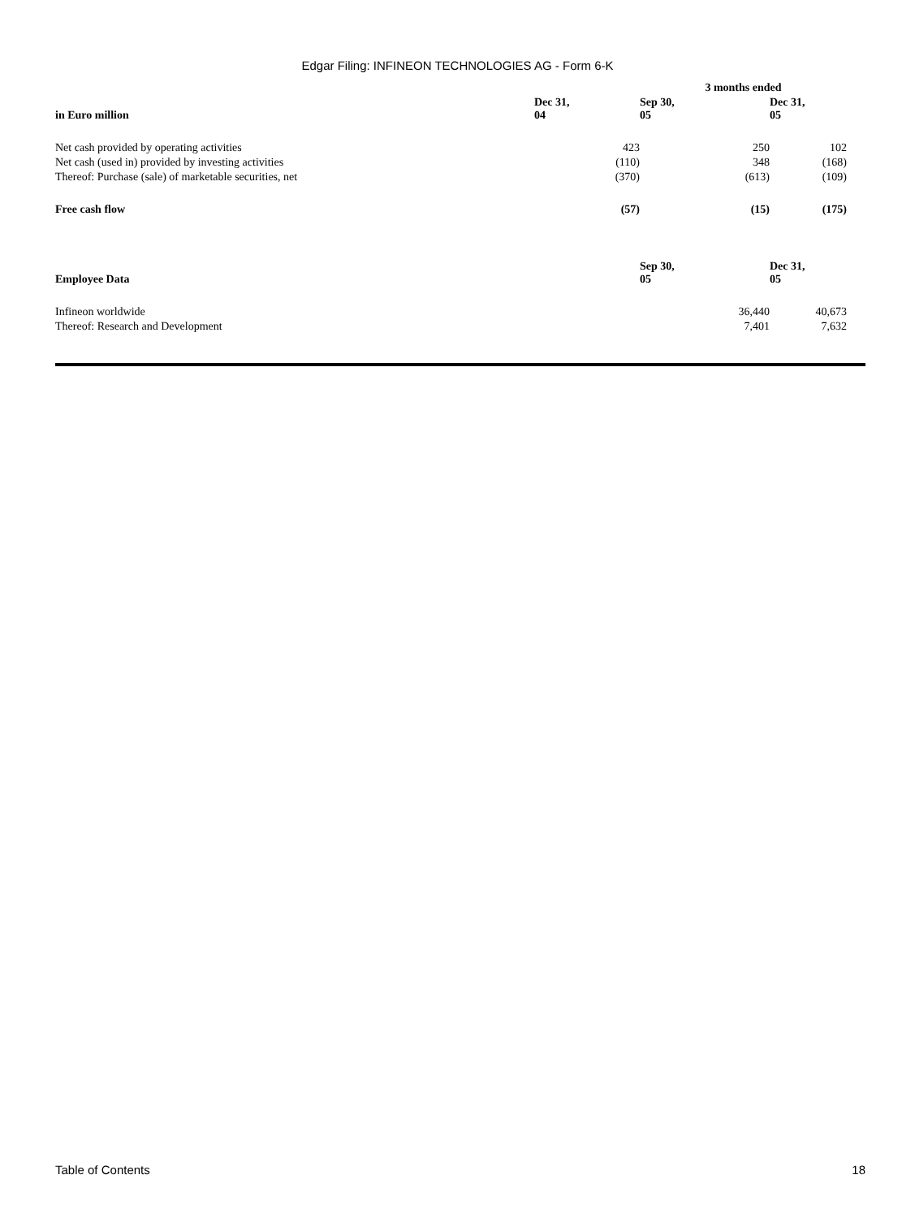Edgar Filing: INFINEON TECHNOLOGIES AG - Form 6-K
| | | 3 months ended | |
| --- | --- | --- | --- |
| in Euro million | Dec 31, 04 | Sep 30, 05 | Dec 31, 05 |
| Net cash provided by operating activities | 423 | 250 | 102 |
| Net cash (used in) provided by investing activities | (110) | 348 | (168) |
| Thereof: Purchase (sale) of marketable securities, net | (370) | (613) | (109) |
| Free cash flow | (57) | (15) | (175) |
| Employee Data | | Sep 30, 05 | Dec 31, 05 |
| Infineon worldwide | | 36,440 | 40,673 |
| Thereof: Research and Development | | 7,401 | 7,632 |
Table of Contents 18